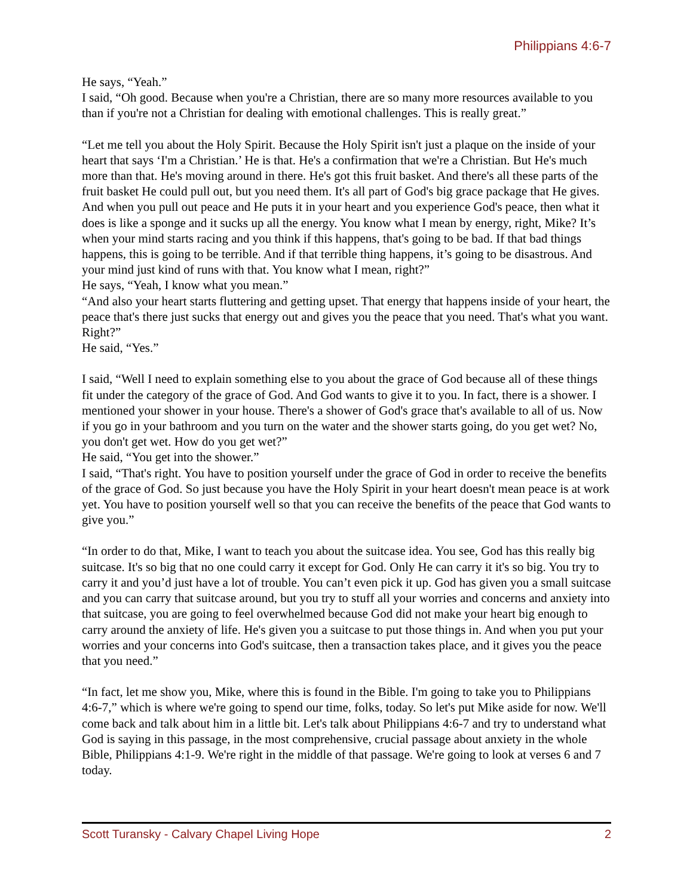Philippians 4:6-7
He says, “Yeah.”
I said, “Oh good. Because when you're a Christian, there are so many more resources available to you than if you're not a Christian for dealing with emotional challenges. This is really great.”
“Let me tell you about the Holy Spirit. Because the Holy Spirit isn't just a plaque on the inside of your heart that says ‘I'm a Christian.’ He is that. He's a confirmation that we're a Christian. But He's much more than that. He's moving around in there. He's got this fruit basket. And there's all these parts of the fruit basket He could pull out, but you need them. It's all part of God's big grace package that He gives. And when you pull out peace and He puts it in your heart and you experience God's peace, then what it does is like a sponge and it sucks up all the energy. You know what I mean by energy, right, Mike? It’s when your mind starts racing and you think if this happens, that's going to be bad. If that bad things happens, this is going to be terrible. And if that terrible thing happens, it’s going to be disastrous. And your mind just kind of runs with that. You know what I mean, right?”
He says, “Yeah, I know what you mean.”
“And also your heart starts fluttering and getting upset. That energy that happens inside of your heart, the peace that's there just sucks that energy out and gives you the peace that you need. That's what you want. Right?”
He said, “Yes.”
I said, “Well I need to explain something else to you about the grace of God because all of these things fit under the category of the grace of God. And God wants to give it to you. In fact, there is a shower. I mentioned your shower in your house. There's a shower of God's grace that's available to all of us. Now if you go in your bathroom and you turn on the water and the shower starts going, do you get wet? No, you don't get wet. How do you get wet?”
He said, “You get into the shower.”
I said, “That's right. You have to position yourself under the grace of God in order to receive the benefits of the grace of God. So just because you have the Holy Spirit in your heart doesn't mean peace is at work yet. You have to position yourself well so that you can receive the benefits of the peace that God wants to give you.”
“In order to do that, Mike, I want to teach you about the suitcase idea. You see, God has this really big suitcase. It's so big that no one could carry it except for God. Only He can carry it it's so big. You try to carry it and you’d just have a lot of trouble. You can’t even pick it up. God has given you a small suitcase and you can carry that suitcase around, but you try to stuff all your worries and concerns and anxiety into that suitcase, you are going to feel overwhelmed because God did not make your heart big enough to carry around the anxiety of life. He's given you a suitcase to put those things in. And when you put your worries and your concerns into God's suitcase, then a transaction takes place, and it gives you the peace that you need.”
“In fact, let me show you, Mike, where this is found in the Bible. I'm going to take you to Philippians 4:6-7,” which is where we're going to spend our time, folks, today. So let's put Mike aside for now. We'll come back and talk about him in a little bit. Let's talk about Philippians 4:6-7 and try to understand what God is saying in this passage, in the most comprehensive, crucial passage about anxiety in the whole Bible, Philippians 4:1-9. We're right in the middle of that passage. We're going to look at verses 6 and 7 today.
Scott Turansky - Calvary Chapel Living Hope 2